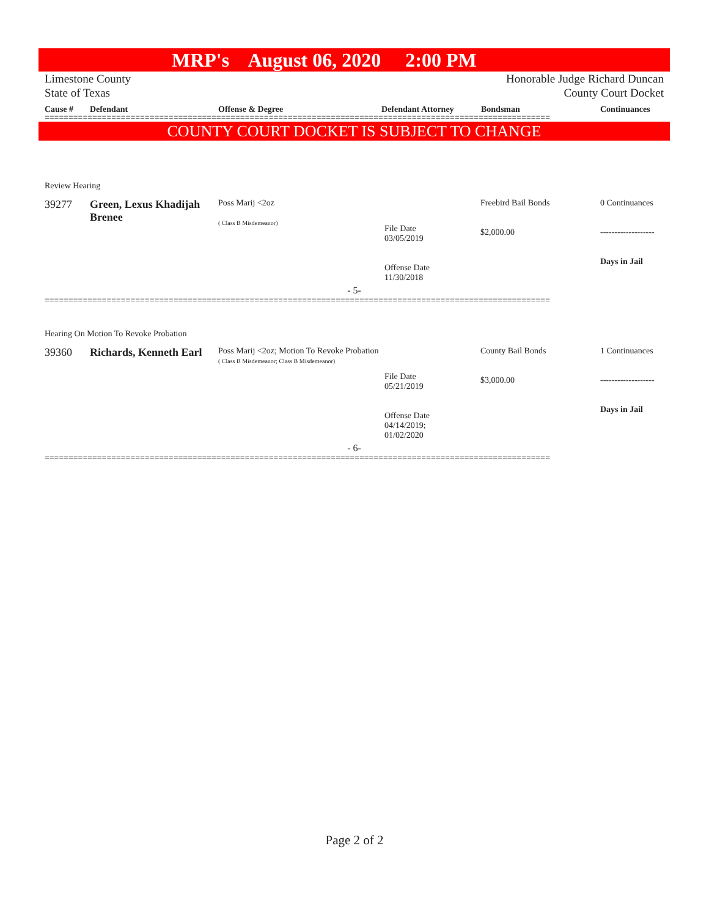MRP's August 06, 2020 2:00 PM
Limestone County
State of Texas
Honorable Judge Richard Duncan
County Court Docket
| Cause # | Defendant | Offense & Degree | Defendant Attorney | Bondsman | Continuances |
| --- | --- | --- | --- | --- | --- |
==========================================================================================================
COUNTY COURT DOCKET IS SUBJECT TO CHANGE
| Review Hearing | | | | | |
| 39277 | Green, Lexus Khadijah Brenee | Poss Marij <2oz ( Class B Misdemeanor) | File Date 03/05/2019 Offense Date 11/30/2018 | Freebird Bail Bonds $2,000.00 | 0 Continuances ------------------- Days in Jail |
| - 5- | | | | | |
==========================================================================================================
| Hearing On Motion To Revoke Probation | | | | | |
| 39360 | Richards, Kenneth Earl | Poss Marij <2oz; Motion To Revoke Probation ( Class B Misdemeanor; Class B Misdemeanor) | File Date 05/21/2019 Offense Date 04/14/2019; 01/02/2020 | County Bail Bonds $3,000.00 | 1 Continuances ------------------- Days in Jail |
| - 6- | | | | | |
==========================================================================================================
Page 2 of 2